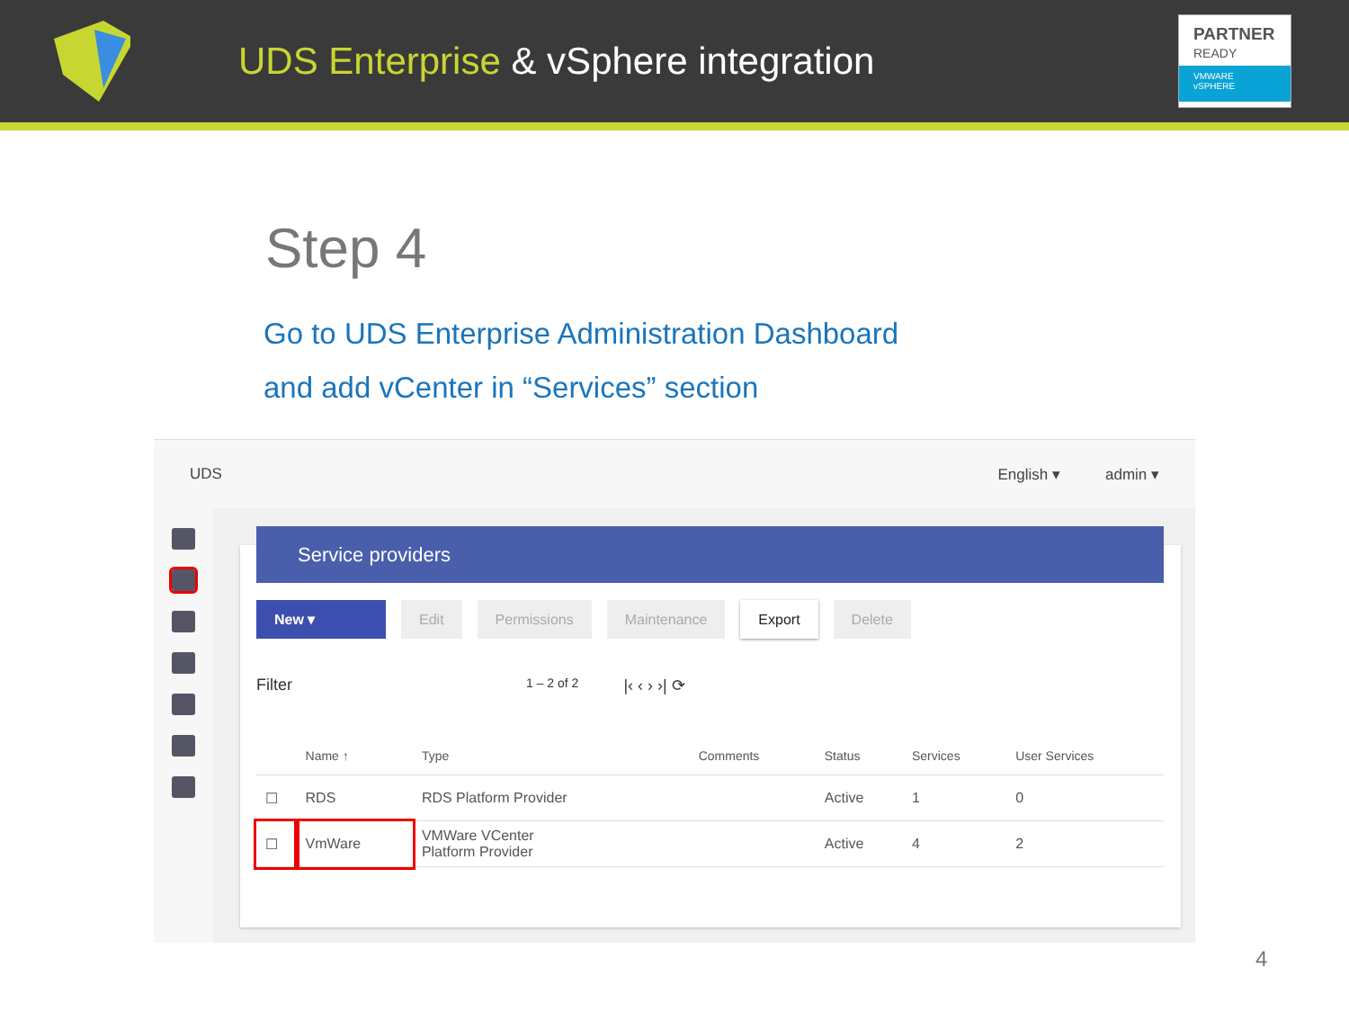UDS Enterprise & vSphere integration
PARTNER
READY
VMWARE
vSPHERE
Step 4
Go to UDS Enterprise Administration Dashboard
and add vCenter in “Services” section
UDS English ▾ admin ▾
Service providers
New ▾ Edit Permissions Maintenance Export Delete
Filter 1 – 2 of 2 |‹ ‹ › ›| ⟳
| | Name ↑ | Type | Comments | Status | Services | User Services |
| --- | --- | --- | --- | --- | --- | --- |
| ☐ | RDS | RDS Platform Provider | | Active | 1 | 0 |
| ☐ | VmWare | VMWare VCenter Platform Provider | | Active | 4 | 2 |
4